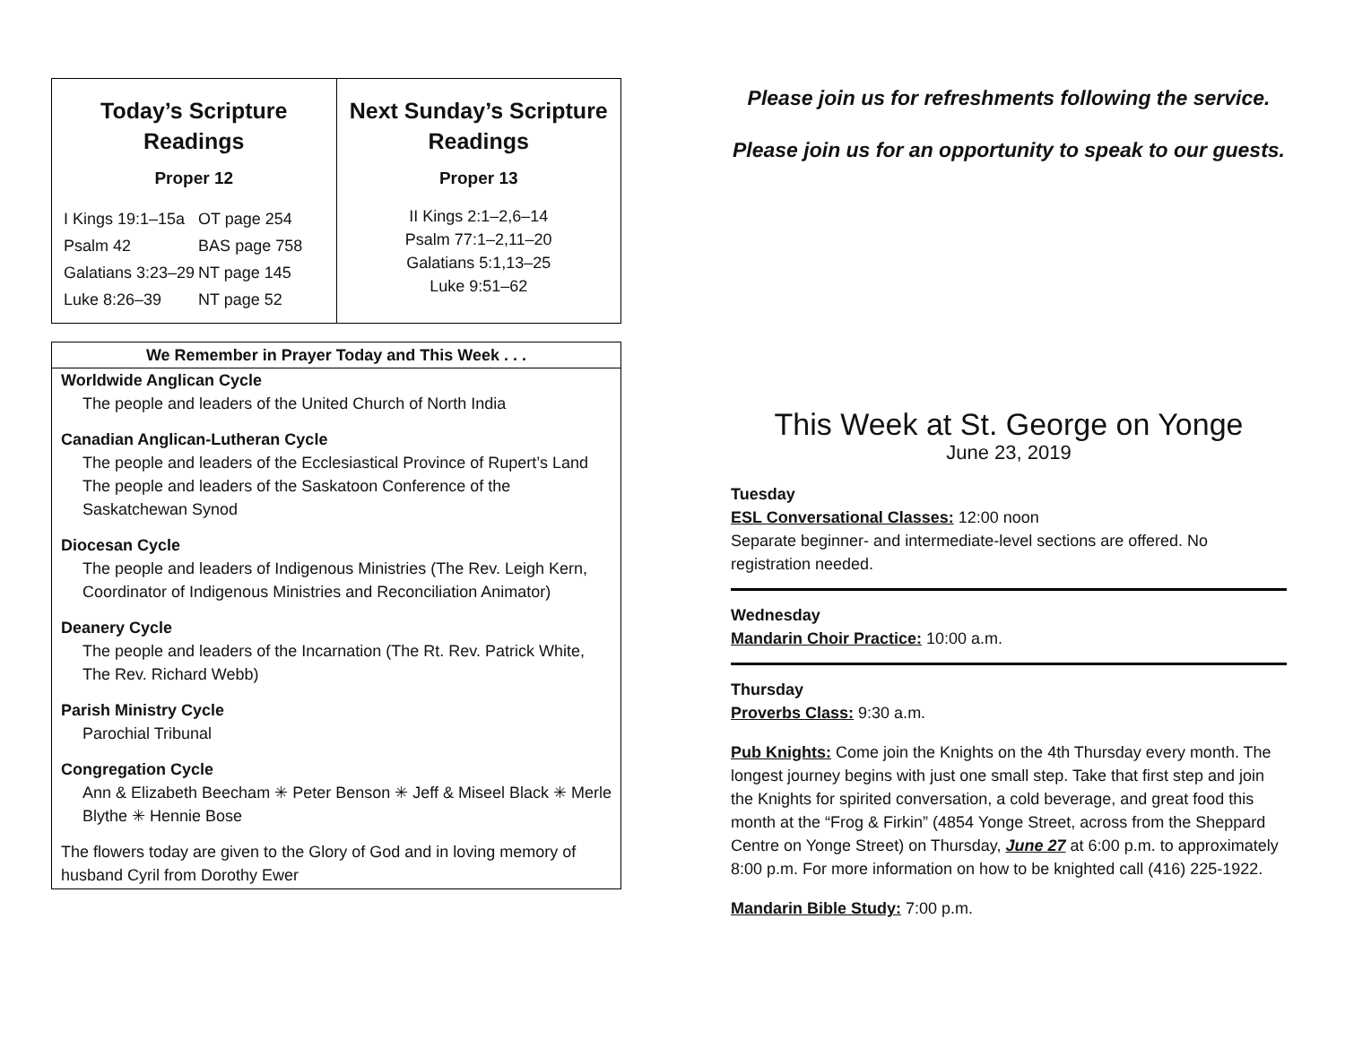| Today’s Scripture Readings Proper 12 / I Kings 19:1–15a / OT page 254 / / Psalm 42 / BAS page 758 / / Galatians 3:23–29 / NT page 145 / / Luke 8:26–39 / NT page 52 / | Next Sunday’s Scripture Readings Proper 13 II Kings 2:1–2,6–14 Psalm 77:1–2,11–20 Galatians 5:1,13–25 Luke 9:51–62 |
We Remember in Prayer Today and This Week . . .
Worldwide Anglican Cycle
The people and leaders of the United Church of North India
Canadian Anglican-Lutheran Cycle
The people and leaders of the Ecclesiastical Province of Rupert’s Land
The people and leaders of the Saskatoon Conference of the Saskatchewan Synod
Diocesan Cycle
The people and leaders of Indigenous Ministries (The Rev. Leigh Kern, Coordinator of Indigenous Ministries and Reconciliation Animator)
Deanery Cycle
The people and leaders of the Incarnation (The Rt. Rev. Patrick White, The Rev. Richard Webb)
Parish Ministry Cycle
Parochial Tribunal
Congregation Cycle
Ann & Elizabeth Beecham ✳ Peter Benson ✳ Jeff & Miseel Black ✳ Merle Blythe ✳ Hennie Bose
The flowers today are given to the Glory of God and in loving memory of husband Cyril from Dorothy Ewer
Please join us for refreshments following the service.
Please join us for an opportunity to speak to our guests.
This Week at St. George on Yonge
June 23, 2019
Tuesday
ESL Conversational Classes: 12:00 noon
Separate beginner- and intermediate-level sections are offered. No registration needed.
Wednesday
Mandarin Choir Practice: 10:00 a.m.
Thursday
Proverbs Class: 9:30 a.m.
Pub Knights: Come join the Knights on the 4th Thursday every month. The longest journey begins with just one small step. Take that first step and join the Knights for spirited conversation, a cold beverage, and great food this month at the “Frog & Firkin” (4854 Yonge Street, across from the Sheppard Centre on Yonge Street) on Thursday, June 27 at 6:00 p.m. to approximately 8:00 p.m. For more information on how to be knighted call (416) 225-1922.
Mandarin Bible Study: 7:00 p.m.